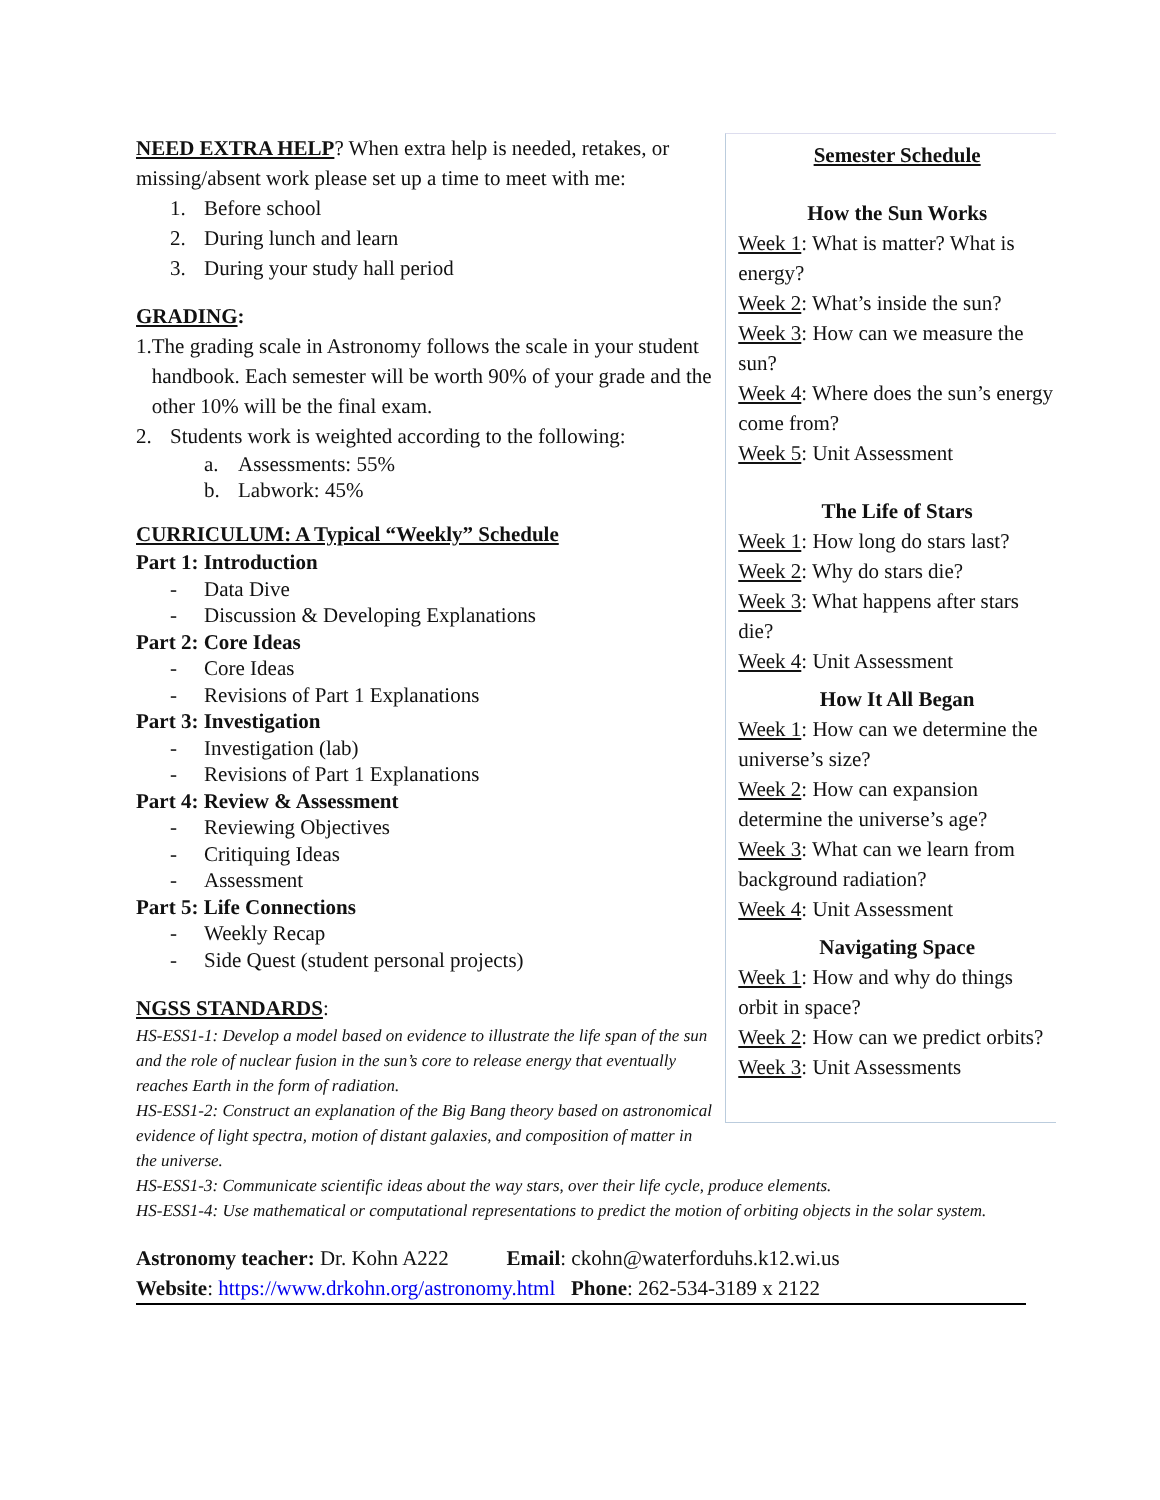NEED EXTRA HELP? When extra help is needed, retakes, or missing/absent work please set up a time to meet with me:
1. Before school
2. During lunch and learn
3. During your study hall period
GRADING:
1. The grading scale in Astronomy follows the scale in your student handbook. Each semester will be worth 90% of your grade and the other 10% will be the final exam.
2. Students work is weighted according to the following:
a. Assessments: 55%
b. Labwork: 45%
CURRICULUM: A Typical “Weekly” Schedule
Part 1: Introduction
- Data Dive
- Discussion & Developing Explanations
Part 2: Core Ideas
- Core Ideas
- Revisions of Part 1 Explanations
Part 3: Investigation
- Investigation (lab)
- Revisions of Part 1 Explanations
Part 4: Review & Assessment
- Reviewing Objectives
- Critiquing Ideas
- Assessment
Part 5: Life Connections
- Weekly Recap
- Side Quest (student personal projects)
NGSS STANDARDS:
HS-ESS1-1: Develop a model based on evidence to illustrate the life span of the sun and the role of nuclear fusion in the sun’s core to release energy that eventually reaches Earth in the form of radiation.
HS-ESS1-2: Construct an explanation of the Big Bang theory based on astronomical evidence of light spectra, motion of distant galaxies, and composition of matter in the universe.
Semester Schedule
How the Sun Works
Week 1: What is matter? What is energy?
Week 2: What’s inside the sun?
Week 3: How can we measure the sun?
Week 4: Where does the sun’s energy come from?
Week 5: Unit Assessment
The Life of Stars
Week 1: How long do stars last?
Week 2: Why do stars die?
Week 3: What happens after stars die?
Week 4: Unit Assessment
How It All Began
Week 1: How can we determine the universe’s size?
Week 2: How can expansion determine the universe’s age?
Week 3: What can we learn from background radiation?
Week 4: Unit Assessment
Navigating Space
Week 1: How and why do things orbit in space?
Week 2: How can we predict orbits?
Week 3: Unit Assessments
HS-ESS1-3: Communicate scientific ideas about the way stars, over their life cycle, produce elements.
HS-ESS1-4: Use mathematical or computational representations to predict the motion of orbiting objects in the solar system.
Astronomy teacher: Dr. Kohn A222 Email: ckohn@waterforduhs.k12.wi.us
Website: https://www.drkohn.org/astronomy.html Phone: 262-534-3189 x 2122